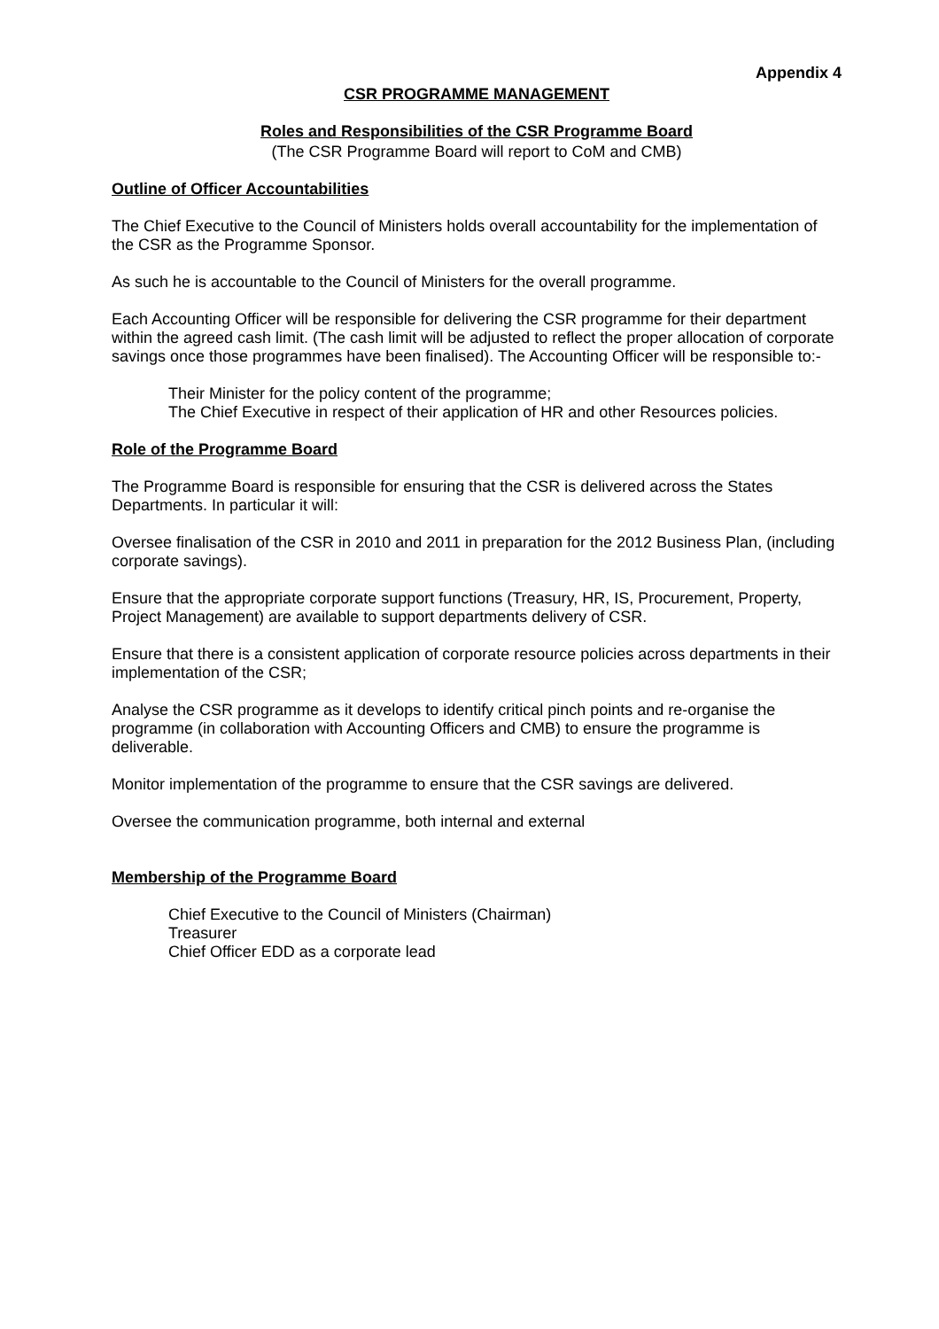Appendix 4
CSR PROGRAMME MANAGEMENT
Roles and Responsibilities of the CSR Programme Board
(The CSR Programme Board will report to CoM and CMB)
Outline of Officer Accountabilities
The Chief Executive to the Council of Ministers holds overall accountability for the implementation of the CSR as the Programme Sponsor.
As such he is accountable to the Council of Ministers for the overall programme.
Each Accounting Officer will be responsible for delivering the CSR programme for their department within the agreed cash limit. (The cash limit will be adjusted to reflect the proper allocation of corporate savings once those programmes have been finalised). The Accounting Officer will be responsible to:-
Their Minister for the policy content of the programme;
The Chief Executive in respect of their application of HR and other Resources policies.
Role of the Programme Board
The Programme Board is responsible for ensuring that the CSR is delivered across the States Departments. In particular it will:
Oversee finalisation of the CSR in 2010 and 2011 in preparation for the 2012 Business Plan, (including corporate savings).
Ensure that the appropriate corporate support functions (Treasury, HR, IS, Procurement, Property, Project Management) are available to support departments delivery of CSR.
Ensure that there is a consistent application of corporate resource policies across departments in their implementation of the CSR;
Analyse the CSR programme as it develops to identify critical pinch points and re-organise the programme (in collaboration with Accounting Officers and CMB) to ensure the programme is deliverable.
Monitor implementation of the programme to ensure that the CSR savings are delivered.
Oversee the communication programme, both internal and external
Membership of the Programme Board
Chief Executive to the Council of Ministers (Chairman)
Treasurer
Chief Officer EDD as a corporate lead